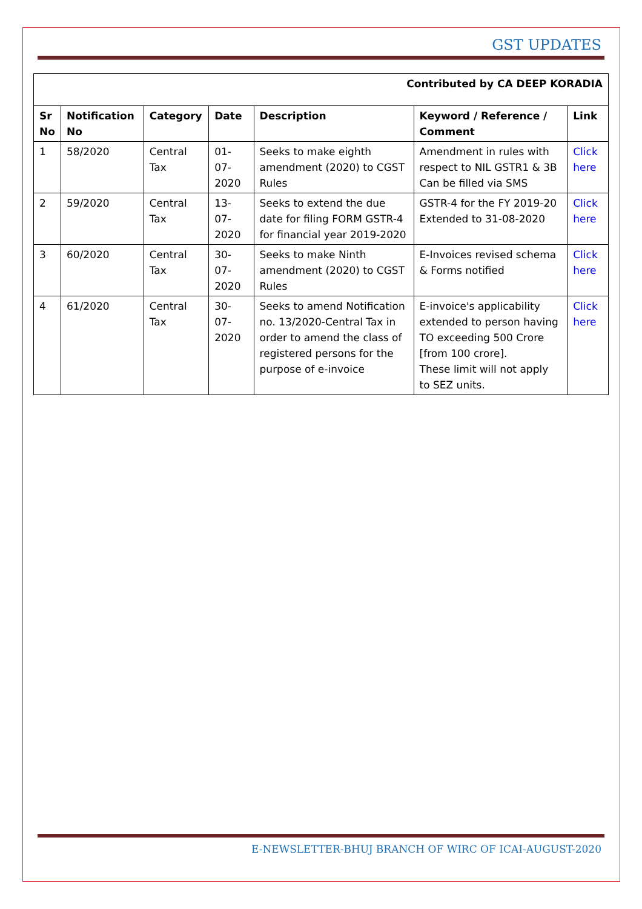GST UPDATES
| Contributed by CA DEEP KORADIA | | | | | | |
| Sr No | Notification No | Category | Date | Description | Keyword / Reference / Comment | Link |
| 1 | 58/2020 | Central Tax | 01-07-2020 | Seeks to make eighth amendment (2020) to CGST Rules | Amendment in rules with respect to NIL GSTR1 & 3B Can be filled via SMS | Click here |
| 2 | 59/2020 | Central Tax | 13-07-2020 | Seeks to extend the due date for filing FORM GSTR-4 for financial year 2019-2020 | GSTR-4 for the FY 2019-20 Extended to 31-08-2020 | Click here |
| 3 | 60/2020 | Central Tax | 30-07-2020 | Seeks to make Ninth amendment (2020) to CGST Rules | E-Invoices revised schema & Forms notified | Click here |
| 4 | 61/2020 | Central Tax | 30-07-2020 | Seeks to amend Notification no. 13/2020-Central Tax in order to amend the class of registered persons for the purpose of e-invoice | E-invoice's applicability extended to person having TO exceeding 500 Crore [from 100 crore]. These limit will not apply to SEZ units. | Click here |
E-NEWSLETTER-BHUJ BRANCH OF WIRC OF ICAI-AUGUST-2020